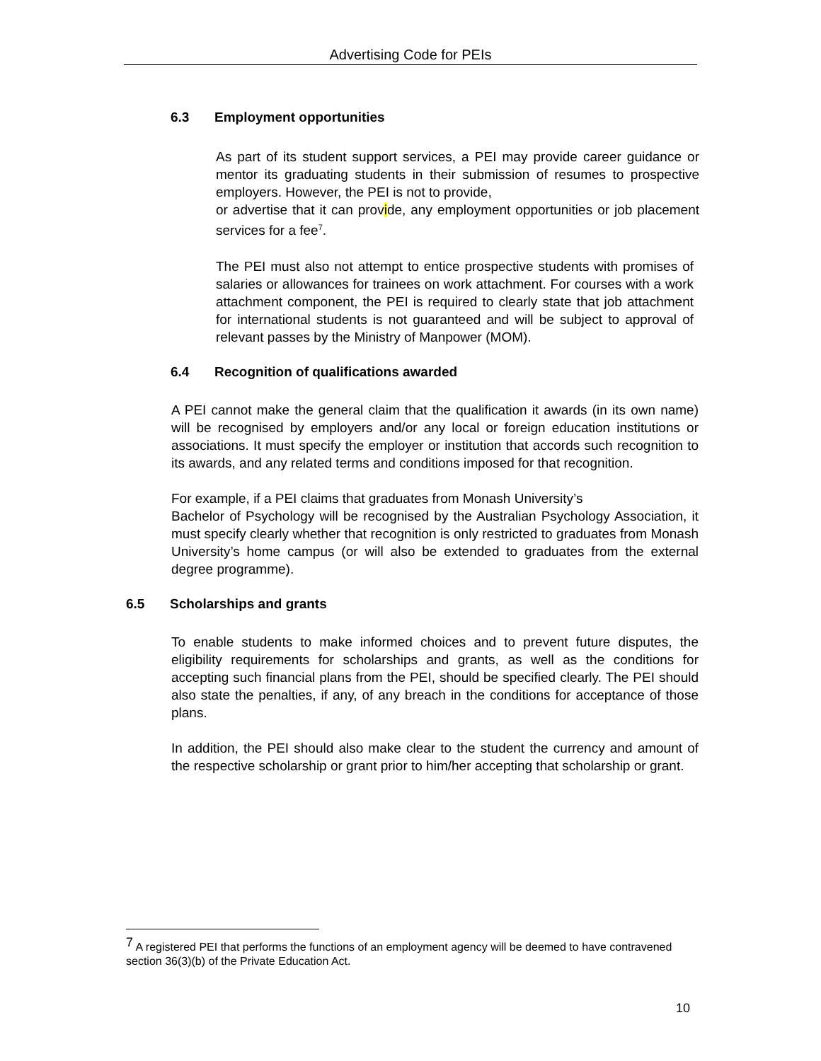Advertising Code for PEIs
6.3 Employment opportunities
As part of its student support services, a PEI may provide career guidance or mentor its graduating students in their submission of resumes to prospective employers. However, the PEI is not to provide,
or advertise that it can provide, any employment opportunities or job placement services for a fee<sup>7</sup>.
The PEI must also not attempt to entice prospective students with promises of salaries or allowances for trainees on work attachment. For courses with a work attachment component, the PEI is required to clearly state that job attachment for international students is not guaranteed and will be subject to approval of relevant passes by the Ministry of Manpower (MOM).
6.4 Recognition of qualifications awarded
A PEI cannot make the general claim that the qualification it awards (in its own name) will be recognised by employers and/or any local or foreign education institutions or associations. It must specify the employer or institution that accords such recognition to its awards, and any related terms and conditions imposed for that recognition.
For example, if a PEI claims that graduates from Monash University’s
Bachelor of Psychology will be recognised by the Australian Psychology Association, it must specify clearly whether that recognition is only restricted to graduates from Monash University’s home campus (or will also be extended to graduates from the external degree programme).
6.5 Scholarships and grants
To enable students to make informed choices and to prevent future disputes, the eligibility requirements for scholarships and grants, as well as the conditions for accepting such financial plans from the PEI, should be specified clearly. The PEI should also state the penalties, if any, of any breach in the conditions for acceptance of those plans.
In addition, the PEI should also make clear to the student the currency and amount of the respective scholarship or grant prior to him/her accepting that scholarship or grant.
<sup>7</sup> A registered PEI that performs the functions of an employment agency will be deemed to have contravened section 36(3)(b) of the Private Education Act.
10